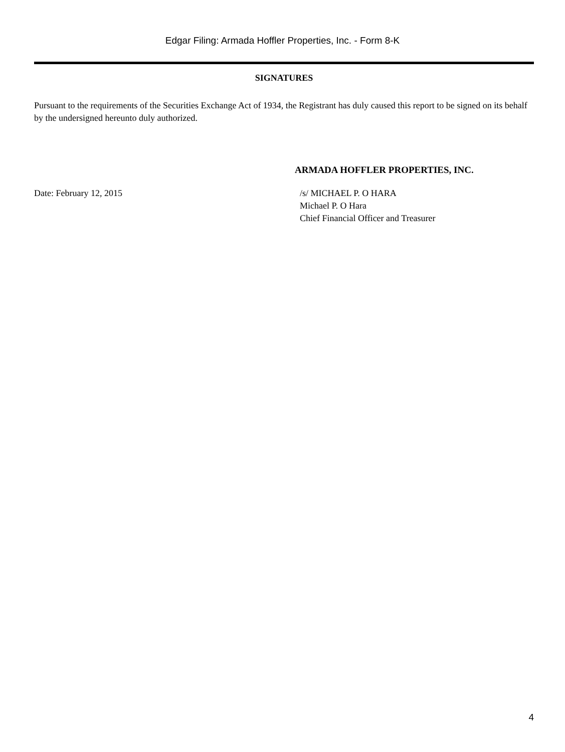Edgar Filing: Armada Hoffler Properties, Inc. - Form 8-K
SIGNATURES
Pursuant to the requirements of the Securities Exchange Act of 1934, the Registrant has duly caused this report to be signed on its behalf by the undersigned hereunto duly authorized.
ARMADA HOFFLER PROPERTIES, INC.
Date: February 12, 2015 /s/ MICHAEL P. O HARA
Michael P. O Hara
Chief Financial Officer and Treasurer
4